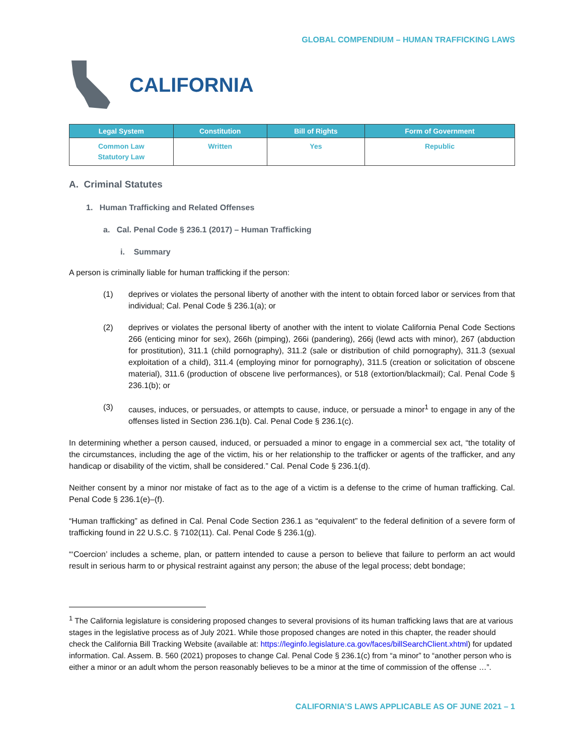GLOBAL COMPENDIUM – HUMAN TRAFFICKING LAWS
CALIFORNIA
| Legal System | Constitution | Bill of Rights | Form of Government |
| --- | --- | --- | --- |
| Common Law Statutory Law | Written | Yes | Republic |
A. Criminal Statutes
1. Human Trafficking and Related Offenses
a. Cal. Penal Code § 236.1 (2017) – Human Trafficking
i. Summary
A person is criminally liable for human trafficking if the person:
(1) deprives or violates the personal liberty of another with the intent to obtain forced labor or services from that individual; Cal. Penal Code § 236.1(a); or
(2) deprives or violates the personal liberty of another with the intent to violate California Penal Code Sections 266 (enticing minor for sex), 266h (pimping), 266i (pandering), 266j (lewd acts with minor), 267 (abduction for prostitution), 311.1 (child pornography), 311.2 (sale or distribution of child pornography), 311.3 (sexual exploitation of a child), 311.4 (employing minor for pornography), 311.5 (creation or solicitation of obscene material), 311.6 (production of obscene live performances), or 518 (extortion/blackmail); Cal. Penal Code § 236.1(b); or
(3) causes, induces, or persuades, or attempts to cause, induce, or persuade a minor<sup>1</sup> to engage in any of the offenses listed in Section 236.1(b). Cal. Penal Code § 236.1(c).
In determining whether a person caused, induced, or persuaded a minor to engage in a commercial sex act, “the totality of the circumstances, including the age of the victim, his or her relationship to the trafficker or agents of the trafficker, and any handicap or disability of the victim, shall be considered.” Cal. Penal Code § 236.1(d).
Neither consent by a minor nor mistake of fact as to the age of a victim is a defense to the crime of human trafficking. Cal. Penal Code § 236.1(e)–(f).
“Human trafficking” as defined in Cal. Penal Code Section 236.1 as “equivalent” to the federal definition of a severe form of trafficking found in 22 U.S.C. § 7102(11). Cal. Penal Code § 236.1(g).
“‘Coercion’ includes a scheme, plan, or pattern intended to cause a person to believe that failure to perform an act would result in serious harm to or physical restraint against any person; the abuse of the legal process; debt bondage;
<sup>1</sup> The California legislature is considering proposed changes to several provisions of its human trafficking laws that are at various stages in the legislative process as of July 2021. While those proposed changes are noted in this chapter, the reader should check the California Bill Tracking Website (available at: https://leginfo.legislature.ca.gov/faces/billSearchClient.xhtml) for updated information. Cal. Assem. B. 560 (2021) proposes to change Cal. Penal Code § 236.1(c) from “a minor” to “another person who is either a minor or an adult whom the person reasonably believes to be a minor at the time of commission of the offense …”.
CALIFORNIA’S LAWS APPLICABLE AS OF JUNE 2021 – 1